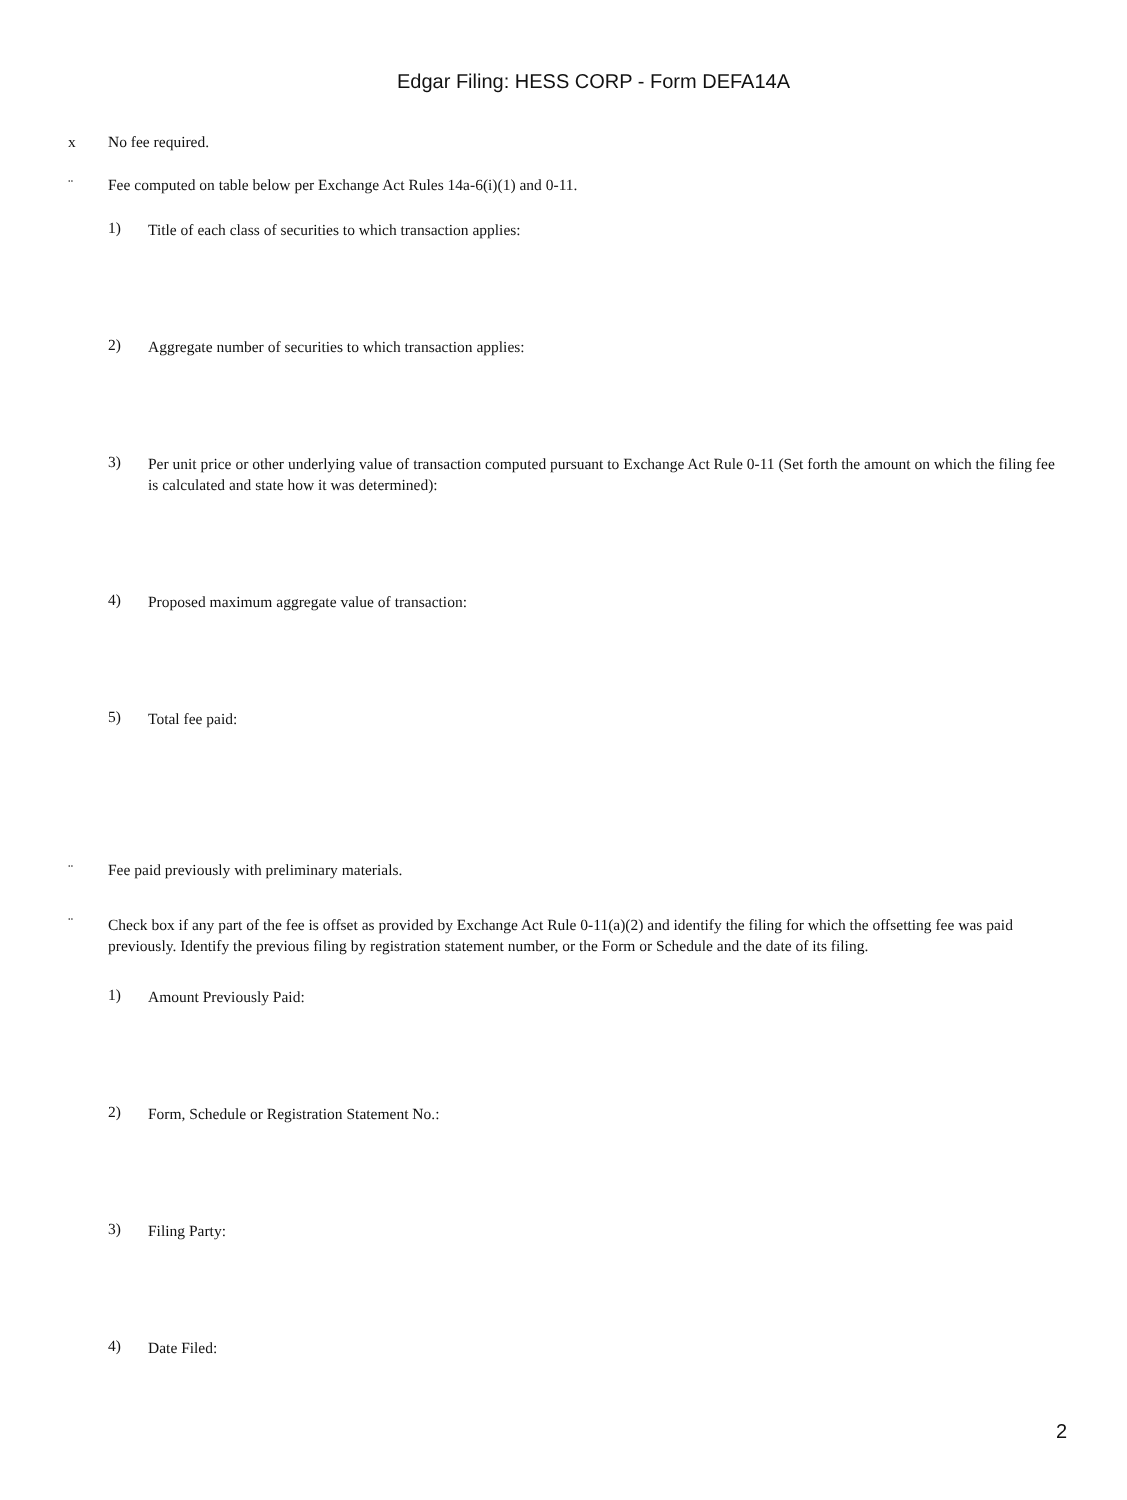Edgar Filing: HESS CORP - Form DEFA14A
x No fee required.
¨ Fee computed on table below per Exchange Act Rules 14a-6(i)(1) and 0-11.
1)
Title of each class of securities to which transaction applies:
2)
Aggregate number of securities to which transaction applies:
3)
Per unit price or other underlying value of transaction computed pursuant to Exchange Act Rule 0-11 (Set forth the amount on which the filing fee is calculated and state how it was determined):
4)
Proposed maximum aggregate value of transaction:
5)
Total fee paid:
¨ Fee paid previously with preliminary materials.
¨
Check box if any part of the fee is offset as provided by Exchange Act Rule 0-11(a)(2) and identify the filing for which the offsetting fee was paid previously. Identify the previous filing by registration statement number, or the Form or Schedule and the date of its filing.
1)
Amount Previously Paid:
2)
Form, Schedule or Registration Statement No.:
3)
Filing Party:
4)
Date Filed:
2